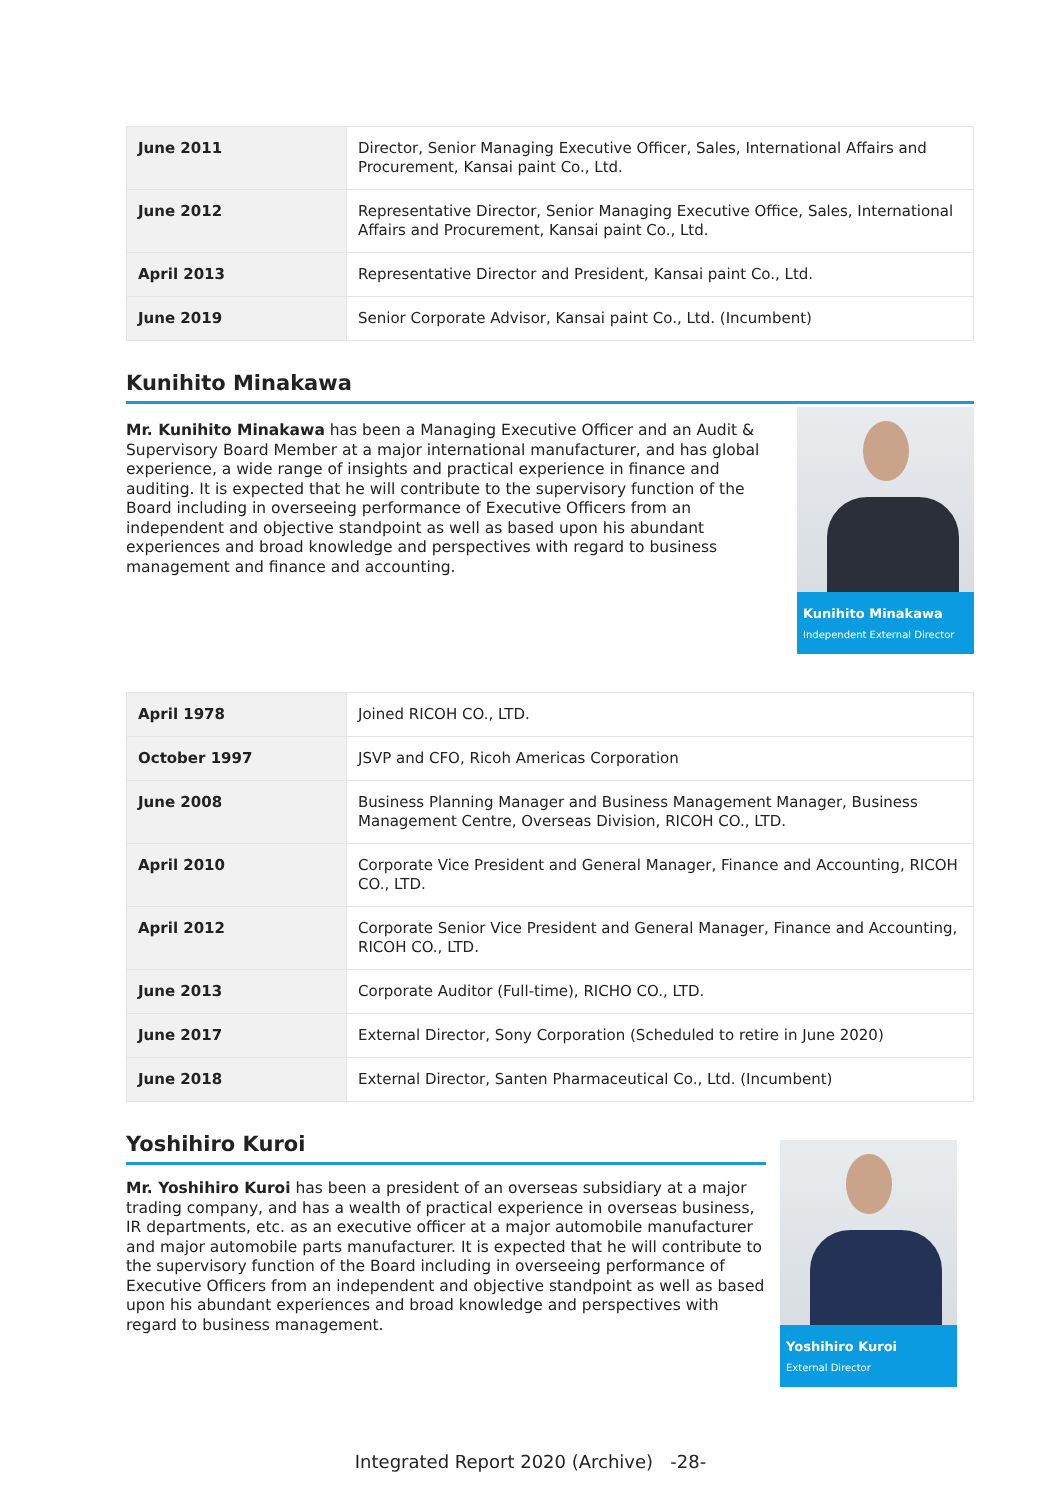| June 2011 | Director, Senior Managing Executive Officer, Sales, International Affairs and Procurement, Kansai paint Co., Ltd. |
| June 2012 | Representative Director, Senior Managing Executive Office, Sales, International Affairs and Procurement, Kansai paint Co., Ltd. |
| April 2013 | Representative Director and President, Kansai paint Co., Ltd. |
| June 2019 | Senior Corporate Advisor, Kansai paint Co., Ltd. (Incumbent) |
Kunihito Minakawa
Mr. Kunihito Minakawa has been a Managing Executive Officer and an Audit & Supervisory Board Member at a major international manufacturer, and has global experience, a wide range of insights and practical experience in finance and auditing. It is expected that he will contribute to the supervisory function of the Board including in overseeing performance of Executive Officers from an independent and objective standpoint as well as based upon his abundant experiences and broad knowledge and perspectives with regard to business management and finance and accounting.
Kunihito Minakawa
Independent External Director
| April 1978 | Joined RICOH CO., LTD. |
| October 1997 | JSVP and CFO, Ricoh Americas Corporation |
| June 2008 | Business Planning Manager and Business Management Manager, Business Management Centre, Overseas Division, RICOH CO., LTD. |
| April 2010 | Corporate Vice President and General Manager, Finance and Accounting, RICOH CO., LTD. |
| April 2012 | Corporate Senior Vice President and General Manager, Finance and Accounting, RICOH CO., LTD. |
| June 2013 | Corporate Auditor (Full-time), RICHO CO., LTD. |
| June 2017 | External Director, Sony Corporation (Scheduled to retire in June 2020) |
| June 2018 | External Director, Santen Pharmaceutical Co., Ltd. (Incumbent) |
Yoshihiro Kuroi
Mr. Yoshihiro Kuroi has been a president of an overseas subsidiary at a major trading company, and has a wealth of practical experience in overseas business, IR departments, etc. as an executive officer at a major automobile manufacturer and major automobile parts manufacturer. It is expected that he will contribute to the supervisory function of the Board including in overseeing performance of Executive Officers from an independent and objective standpoint as well as based upon his abundant experiences and broad knowledge and perspectives with regard to business management.
Yoshihiro Kuroi
External Director
Integrated Report 2020 (Archive) -28-